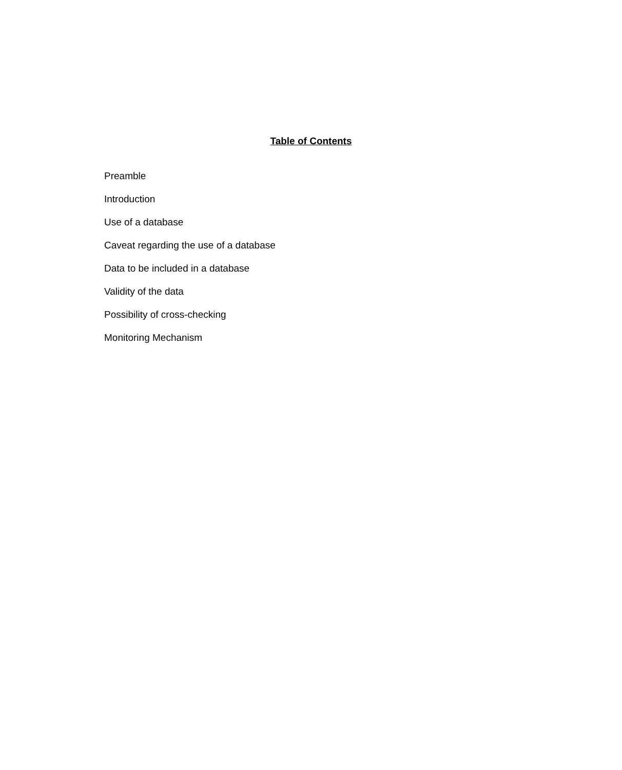Table of Contents
Preamble
Introduction
Use of a database
Caveat regarding the use of a database
Data to be included in a database
Validity of the data
Possibility of cross-checking
Monitoring Mechanism